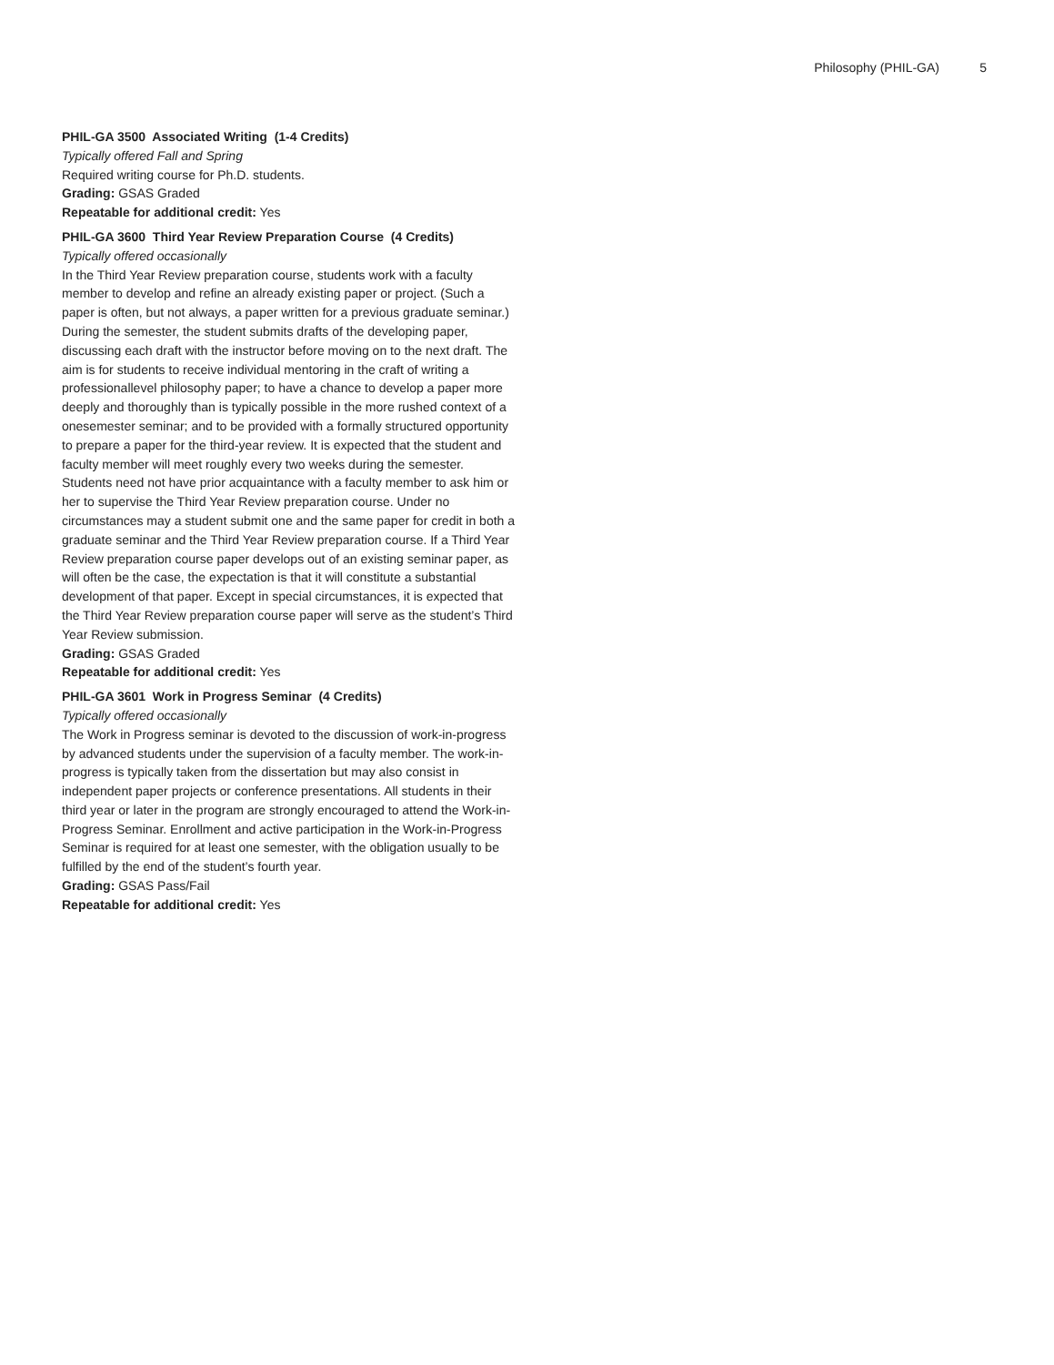Philosophy (PHIL-GA) 5
PHIL-GA 3500 Associated Writing (1-4 Credits)
Typically offered Fall and Spring
Required writing course for Ph.D. students.
Grading: GSAS Graded
Repeatable for additional credit: Yes
PHIL-GA 3600 Third Year Review Preparation Course (4 Credits)
Typically offered occasionally
In the Third Year Review preparation course, students work with a faculty member to develop and refine an already existing paper or project. (Such a paper is often, but not always, a paper written for a previous graduate seminar.) During the semester, the student submits drafts of the developing paper, discussing each draft with the instructor before moving on to the next draft. The aim is for students to receive individual mentoring in the craft of writing a professionallevel philosophy paper; to have a chance to develop a paper more deeply and thoroughly than is typically possible in the more rushed context of a onesemester seminar; and to be provided with a formally structured opportunity to prepare a paper for the third-year review. It is expected that the student and faculty member will meet roughly every two weeks during the semester. Students need not have prior acquaintance with a faculty member to ask him or her to supervise the Third Year Review preparation course. Under no circumstances may a student submit one and the same paper for credit in both a graduate seminar and the Third Year Review preparation course. If a Third Year Review preparation course paper develops out of an existing seminar paper, as will often be the case, the expectation is that it will constitute a substantial development of that paper. Except in special circumstances, it is expected that the Third Year Review preparation course paper will serve as the student’s Third Year Review submission.
Grading: GSAS Graded
Repeatable for additional credit: Yes
PHIL-GA 3601 Work in Progress Seminar (4 Credits)
Typically offered occasionally
The Work in Progress seminar is devoted to the discussion of work-in-progress by advanced students under the supervision of a faculty member. The work-in-progress is typically taken from the dissertation but may also consist in independent paper projects or conference presentations. All students in their third year or later in the program are strongly encouraged to attend the Work-in-Progress Seminar. Enrollment and active participation in the Work-in-Progress Seminar is required for at least one semester, with the obligation usually to be fulfilled by the end of the student’s fourth year.
Grading: GSAS Pass/Fail
Repeatable for additional credit: Yes